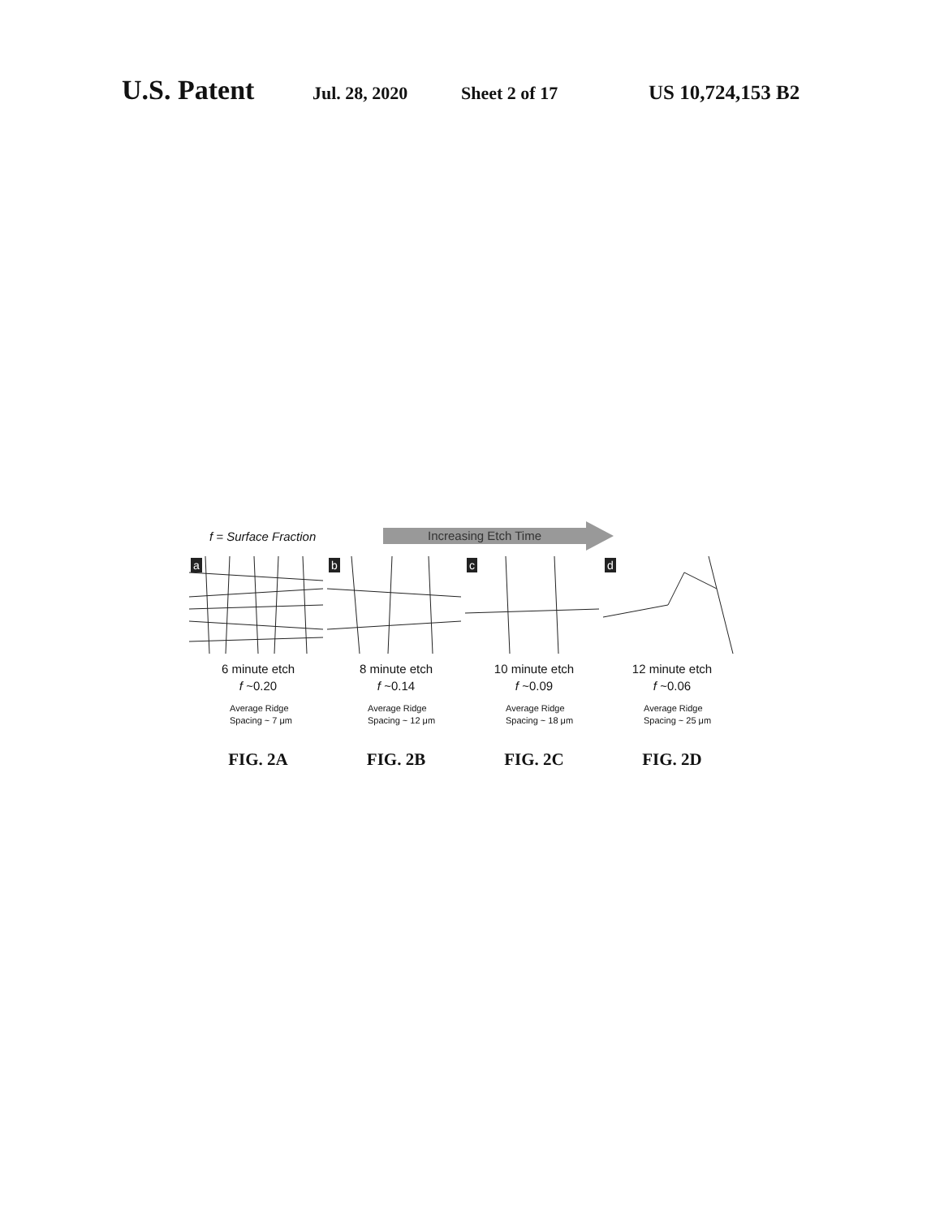U.S. Patent Jul. 28, 2020 Sheet 2 of 17 US 10,724,153 B2
f = Surface Fraction Increasing Etch Time
a
6 minute etch
f ~0.20
Average Ridge
Spacing ~ 7 μm
FIG. 2A
b
8 minute etch
f ~0.14
Average Ridge
Spacing ~ 12 μm
FIG. 2B
c
10 minute etch
f ~0.09
Average Ridge
Spacing ~ 18 μm
FIG. 2C
d
12 minute etch
f ~0.06
Average Ridge
Spacing ~ 25 μm
FIG. 2D